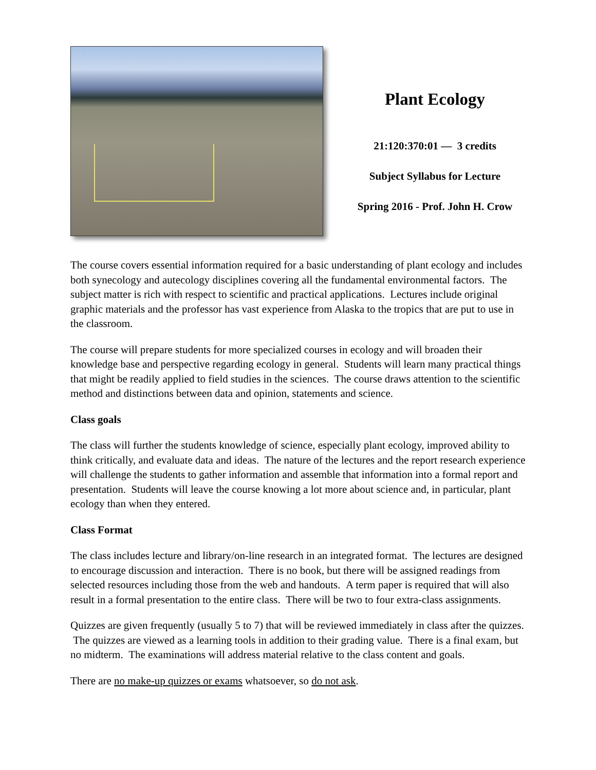Plant Ecology
21:120:370:01 — 3 credits
Subject Syllabus for Lecture
Spring 2016 - Prof. John H. Crow
The course covers essential information required for a basic understanding of plant ecology and includes both synecology and autecology disciplines covering all the fundamental environmental factors. The subject matter is rich with respect to scientific and practical applications. Lectures include original graphic materials and the professor has vast experience from Alaska to the tropics that are put to use in the classroom.
The course will prepare students for more specialized courses in ecology and will broaden their knowledge base and perspective regarding ecology in general. Students will learn many practical things that might be readily applied to field studies in the sciences. The course draws attention to the scientific method and distinctions between data and opinion, statements and science.
Class goals
The class will further the students knowledge of science, especially plant ecology, improved ability to think critically, and evaluate data and ideas. The nature of the lectures and the report research experience will challenge the students to gather information and assemble that information into a formal report and presentation. Students will leave the course knowing a lot more about science and, in particular, plant ecology than when they entered.
Class Format
The class includes lecture and library/on-line research in an integrated format. The lectures are designed to encourage discussion and interaction. There is no book, but there will be assigned readings from selected resources including those from the web and handouts. A term paper is required that will also result in a formal presentation to the entire class. There will be two to four extra-class assignments.
Quizzes are given frequently (usually 5 to 7) that will be reviewed immediately in class after the quizzes. The quizzes are viewed as a learning tools in addition to their grading value. There is a final exam, but no midterm. The examinations will address material relative to the class content and goals.
There are no make-up quizzes or exams whatsoever, so do not ask.